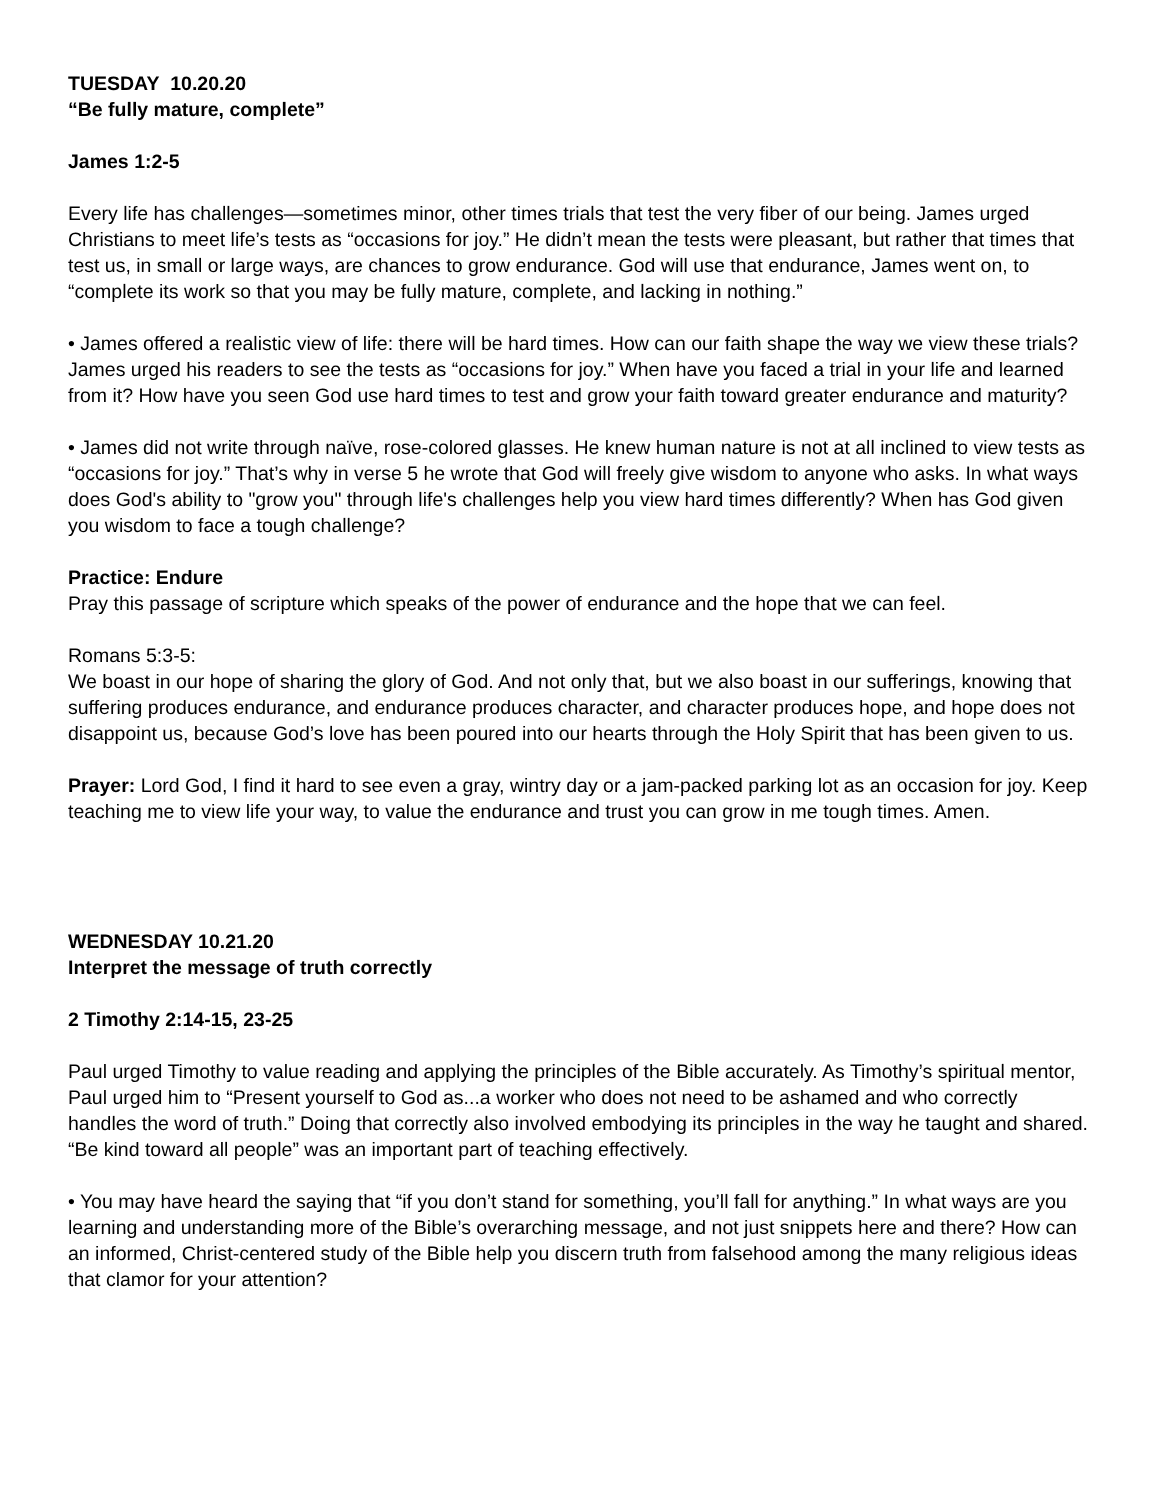TUESDAY 10.20.20
“Be fully mature, complete”
James 1:2-5
Every life has challenges—sometimes minor, other times trials that test the very fiber of our being. James urged Christians to meet life’s tests as “occasions for joy.” He didn’t mean the tests were pleasant, but rather that times that test us, in small or large ways, are chances to grow endurance. God will use that endurance, James went on, to “complete its work so that you may be fully mature, complete, and lacking in nothing.”
• James offered a realistic view of life: there will be hard times. How can our faith shape the way we view these trials? James urged his readers to see the tests as “occasions for joy.” When have you faced a trial in your life and learned from it? How have you seen God use hard times to test and grow your faith toward greater endurance and maturity?
• James did not write through naïve, rose-colored glasses. He knew human nature is not at all inclined to view tests as “occasions for joy.” That’s why in verse 5 he wrote that God will freely give wisdom to anyone who asks. In what ways does God's ability to "grow you" through life's challenges help you view hard times differently? When has God given you wisdom to face a tough challenge?
Practice: Endure
Pray this passage of scripture which speaks of the power of endurance and the hope that we can feel.
Romans 5:3-5:
We boast in our hope of sharing the glory of God. And not only that, but we also boast in our sufferings, knowing that suffering produces endurance, and endurance produces character, and character produces hope, and hope does not disappoint us, because God’s love has been poured into our hearts through the Holy Spirit that has been given to us.
Prayer: Lord God, I find it hard to see even a gray, wintry day or a jam-packed parking lot as an occasion for joy. Keep teaching me to view life your way, to value the endurance and trust you can grow in me tough times. Amen.
WEDNESDAY 10.21.20
Interpret the message of truth correctly
2 Timothy 2:14-15, 23-25
Paul urged Timothy to value reading and applying the principles of the Bible accurately. As Timothy’s spiritual mentor, Paul urged him to “Present yourself to God as...a worker who does not need to be ashamed and who correctly handles the word of truth.” Doing that correctly also involved embodying its principles in the way he taught and shared. “Be kind toward all people” was an important part of teaching effectively.
• You may have heard the saying that “if you don’t stand for something, you’ll fall for anything.” In what ways are you learning and understanding more of the Bible’s overarching message, and not just snippets here and there? How can an informed, Christ-centered study of the Bible help you discern truth from falsehood among the many religious ideas that clamor for your attention?